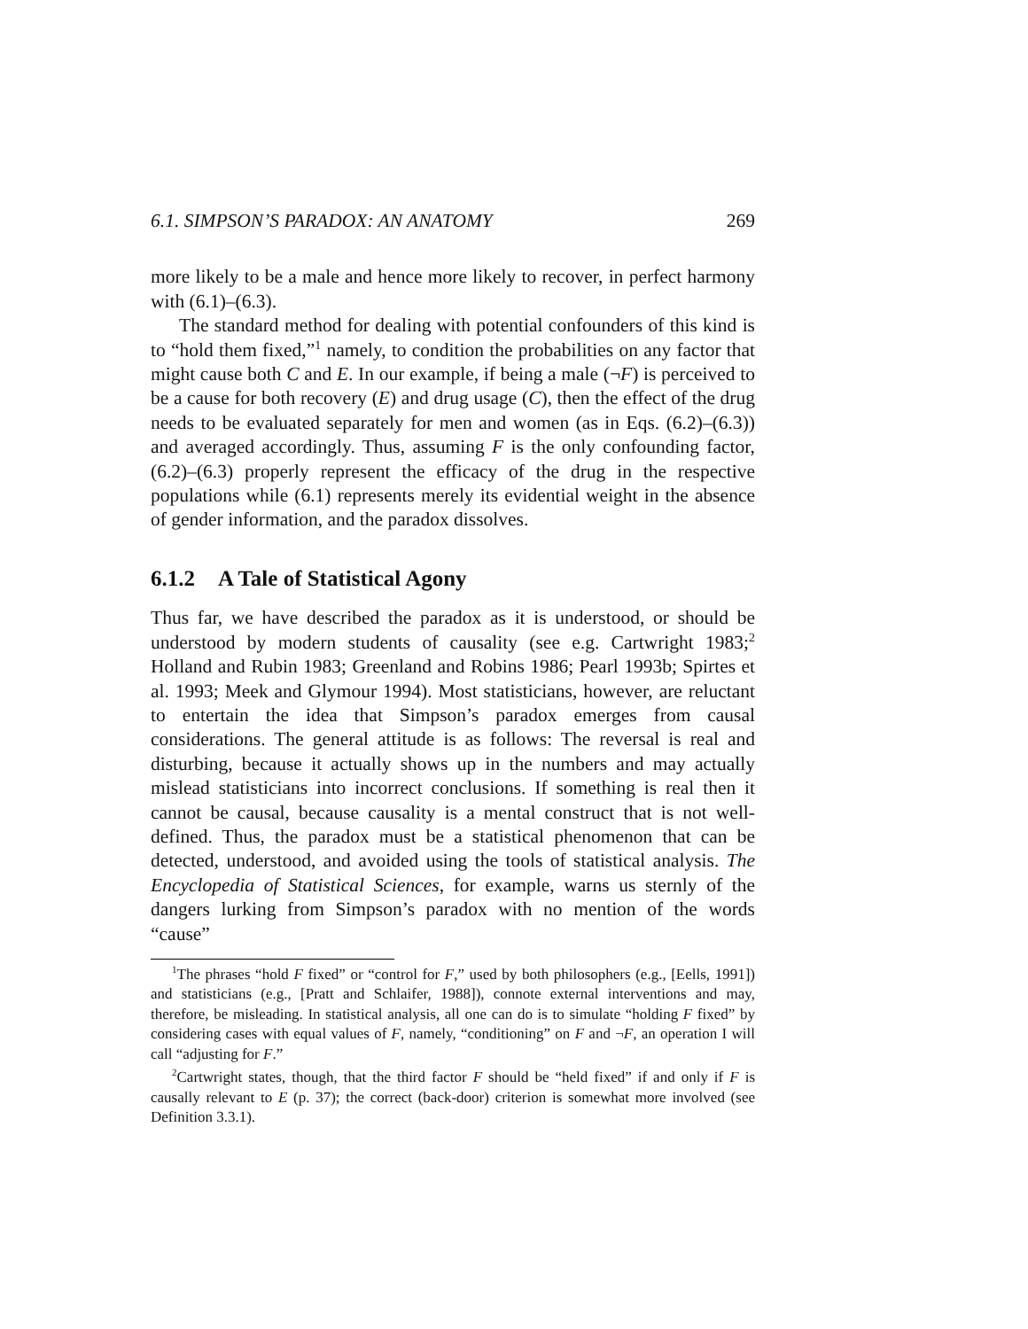6.1. SIMPSON’S PARADOX: AN ANATOMY 269
more likely to be a male and hence more likely to recover, in perfect harmony with (6.1)–(6.3).
The standard method for dealing with potential confounders of this kind is to “hold them fixed,”<sup>1</sup> namely, to condition the probabilities on any factor that might cause both C and E. In our example, if being a male (¬F) is perceived to be a cause for both recovery (E) and drug usage (C), then the effect of the drug needs to be evaluated separately for men and women (as in Eqs. (6.2)–(6.3)) and averaged accordingly. Thus, assuming F is the only confounding factor, (6.2)–(6.3) properly represent the efficacy of the drug in the respective populations while (6.1) represents merely its evidential weight in the absence of gender information, and the paradox dissolves.
6.1.2 A Tale of Statistical Agony
Thus far, we have described the paradox as it is understood, or should be understood by modern students of causality (see e.g. Cartwright 1983;<sup>2</sup> Holland and Rubin 1983; Greenland and Robins 1986; Pearl 1993b; Spirtes et al. 1993; Meek and Glymour 1994). Most statisticians, however, are reluctant to entertain the idea that Simpson’s paradox emerges from causal considerations. The general attitude is as follows: The reversal is real and disturbing, because it actually shows up in the numbers and may actually mislead statisticians into incorrect conclusions. If something is real then it cannot be causal, because causality is a mental construct that is not well-defined. Thus, the paradox must be a statistical phenomenon that can be detected, understood, and avoided using the tools of statistical analysis. The Encyclopedia of Statistical Sciences, for example, warns us sternly of the dangers lurking from Simpson’s paradox with no mention of the words “cause”
<sup>1</sup> The phrases “hold F fixed” or “control for F,” used by both philosophers (e.g., [Eells, 1991]) and statisticians (e.g., [Pratt and Schlaifer, 1988]), connote external interventions and may, therefore, be misleading. In statistical analysis, all one can do is to simulate “holding F fixed” by considering cases with equal values of F, namely, “conditioning” on F and ¬F, an operation I will call “adjusting for F.”
<sup>2</sup> Cartwright states, though, that the third factor F should be “held fixed” if and only if F is causally relevant to E (p. 37); the correct (back-door) criterion is somewhat more involved (see Definition 3.3.1).